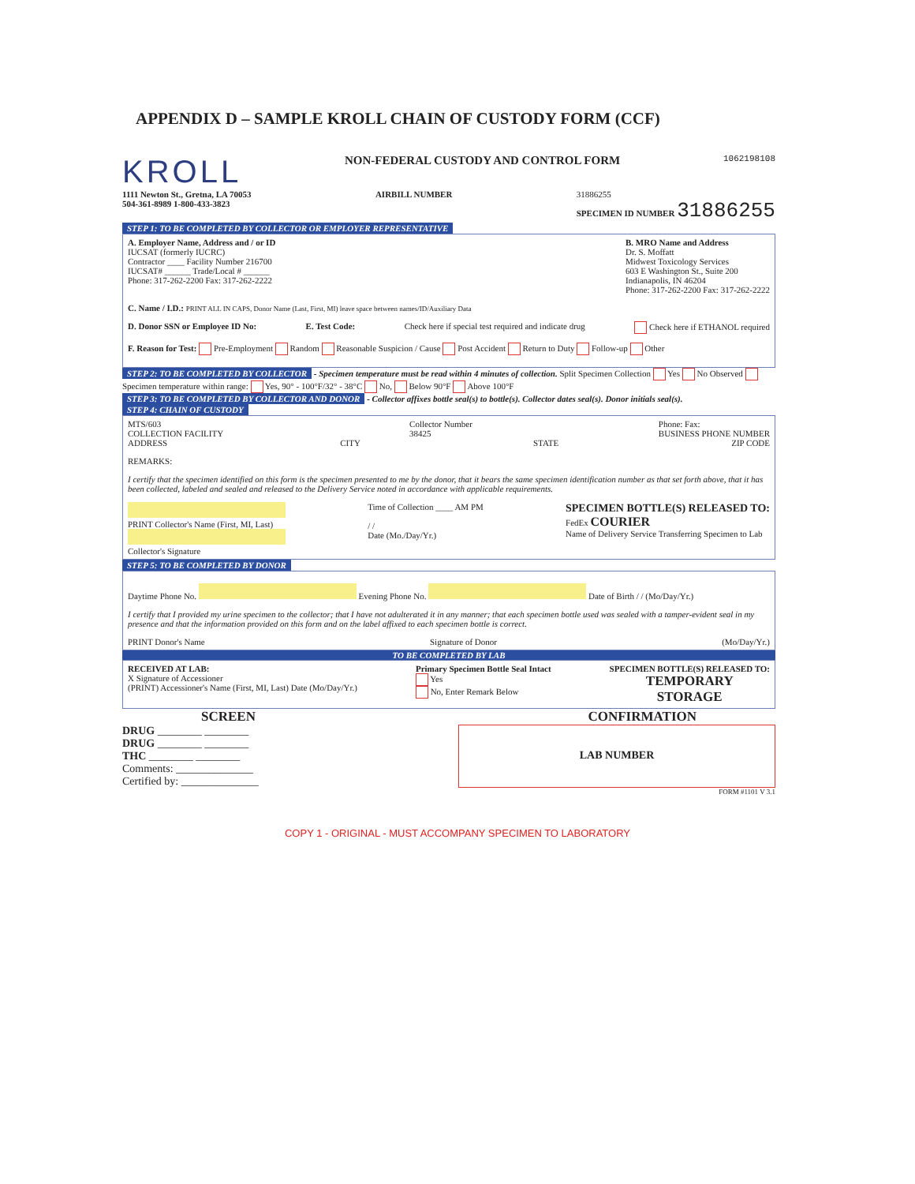APPENDIX D – SAMPLE KROLL CHAIN OF CUSTODY FORM (CCF)
KROLL NON-FEDERAL CUSTODY AND CONTROL FORM 1062198108
1111 Newton St., Gretna, LA 70053
504-361-8989 1-800-433-3823
AIRBILL NUMBER 31886255
SPECIMEN ID NUMBER 31886255
STEP 1: TO BE COMPLETED BY COLLECTOR OR EMPLOYER REPRESENTATIVE
A. Employer Name, Address and / or ID
IUCSAT (formerly IUCRC)
Contractor ____ Facility Number 216700
IUCSAT# ______ Trade/Local # ______
Phone: 317-262-2200 Fax: 317-262-2222
B. MRO Name and Address
Dr. S. Moffatt
Midwest Toxicology Services
603 E Washington St., Suite 200
Indianapolis, IN 46204
Phone: 317-262-2200 Fax: 317-262-2222
C. Name / I.D.: PRINT ALL IN CAPS, Donor Name (Last, First, MI) leave space between names/ID/Auxiliary Data
D. Donor SSN or Employee ID No: E. Test Code: Check here if special test required and indicate drug Check here if ETHANOL required
F. Reason for Test: Pre-Employment Random Reasonable Suspicion / Cause Post Accident Return to Duty Follow-up Other
STEP 2: TO BE COMPLETED BY COLLECTOR - Specimen temperature must be read within 4 minutes of collection. Split Specimen Collection Yes No Observed
Specimen temperature within range: Yes, 90° - 100°F/32° - 38°C No, Below 90°F Above 100°F
STEP 3: TO BE COMPLETED BY COLLECTOR AND DONOR - Collector affixes bottle seal(s) to bottle(s). Collector dates seal(s). Donor initials seal(s).
STEP 4: CHAIN OF CUSTODY
MTS/603
COLLECTION FACILITY Collector Number
38425 Phone: Fax:
BUSINESS PHONE NUMBER
ADDRESS CITY STATE ZIP CODE
REMARKS:
I certify that the specimen identified on this form is the specimen presented to me by the donor, that it bears the same specimen identification number as that set forth above, that it has been collected, labeled and sealed and released to the Delivery Service noted in accordance with applicable requirements.
PRINT Collector's Name (First, MI, Last)
Collector's Signature
Time of Collection ____ AM PM
/ /
Date (Mo./Day/Yr.)
SPECIMEN BOTTLE(S) RELEASED TO:
FedEx COURIER
Name of Delivery Service Transferring Specimen to Lab
STEP 5: TO BE COMPLETED BY DONOR
Daytime Phone No. Evening Phone No. Date of Birth / / (Mo/Day/Yr.)
I certify that I provided my urine specimen to the collector; that I have not adulterated it in any manner; that each specimen bottle used was sealed with a tamper-evident seal in my presence and that the information provided on this form and on the label affixed to each specimen bottle is correct.
PRINT Donor's Name Signature of Donor (Mo/Day/Yr.)
TO BE COMPLETED BY LAB
RECEIVED AT LAB:
X Signature of Accessioner
(PRINT) Accessioner's Name (First, MI, Last) Date (Mo/Day/Yr.)
Primary Specimen Bottle Seal Intact
Yes
No, Enter Remark Below
SPECIMEN BOTTLE(S) RELEASED TO:
TEMPORARY
STORAGE
SCREEN CONFIRMATION
DRUG ________ ________
DRUG ________ ________
THC ________ ________
Comments: ______________
Certified by: ______________
LAB NUMBER
FORM #1101 V 3.1
COPY 1 - ORIGINAL - MUST ACCOMPANY SPECIMEN TO LABORATORY